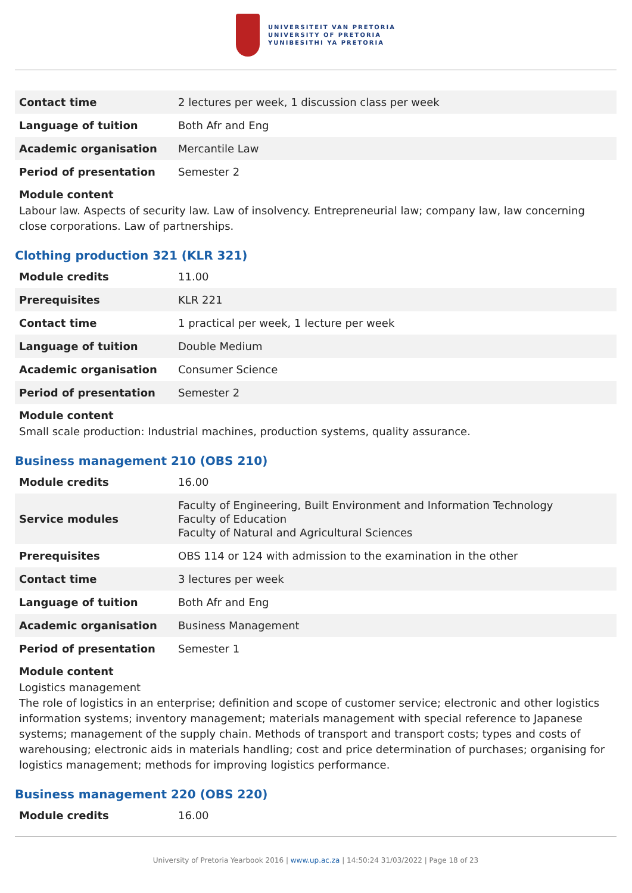UNIVERSITEIT VAN PRETORIA
UNIVERSITY OF PRETORIA
YUNIBESITHI YA PRETORIA
| Contact time | 2 lectures per week, 1 discussion class per week |
| Language of tuition | Both Afr and Eng |
| Academic organisation | Mercantile Law |
| Period of presentation | Semester 2 |
Module content
Labour law. Aspects of security law. Law of insolvency. Entrepreneurial law; company law, law concerning close corporations. Law of partnerships.
Clothing production 321 (KLR 321)
| Module credits | 11.00 |
| Prerequisites | KLR 221 |
| Contact time | 1 practical per week, 1 lecture per week |
| Language of tuition | Double Medium |
| Academic organisation | Consumer Science |
| Period of presentation | Semester 2 |
Module content
Small scale production: Industrial machines, production systems, quality assurance.
Business management 210 (OBS 210)
| Module credits | 16.00 |
| Service modules | Faculty of Engineering, Built Environment and Information Technology Faculty of Education Faculty of Natural and Agricultural Sciences |
| Prerequisites | OBS 114 or 124 with admission to the examination in the other |
| Contact time | 3 lectures per week |
| Language of tuition | Both Afr and Eng |
| Academic organisation | Business Management |
| Period of presentation | Semester 1 |
Module content
Logistics management
The role of logistics in an enterprise; definition and scope of customer service; electronic and other logistics information systems; inventory management; materials management with special reference to Japanese systems; management of the supply chain. Methods of transport and transport costs; types and costs of warehousing; electronic aids in materials handling; cost and price determination of purchases; organising for logistics management; methods for improving logistics performance.
Business management 220 (OBS 220)
| Module credits | 16.00 |
University of Pretoria Yearbook 2016 | www.up.ac.za | 14:50:24 31/03/2022 | Page 18 of 23